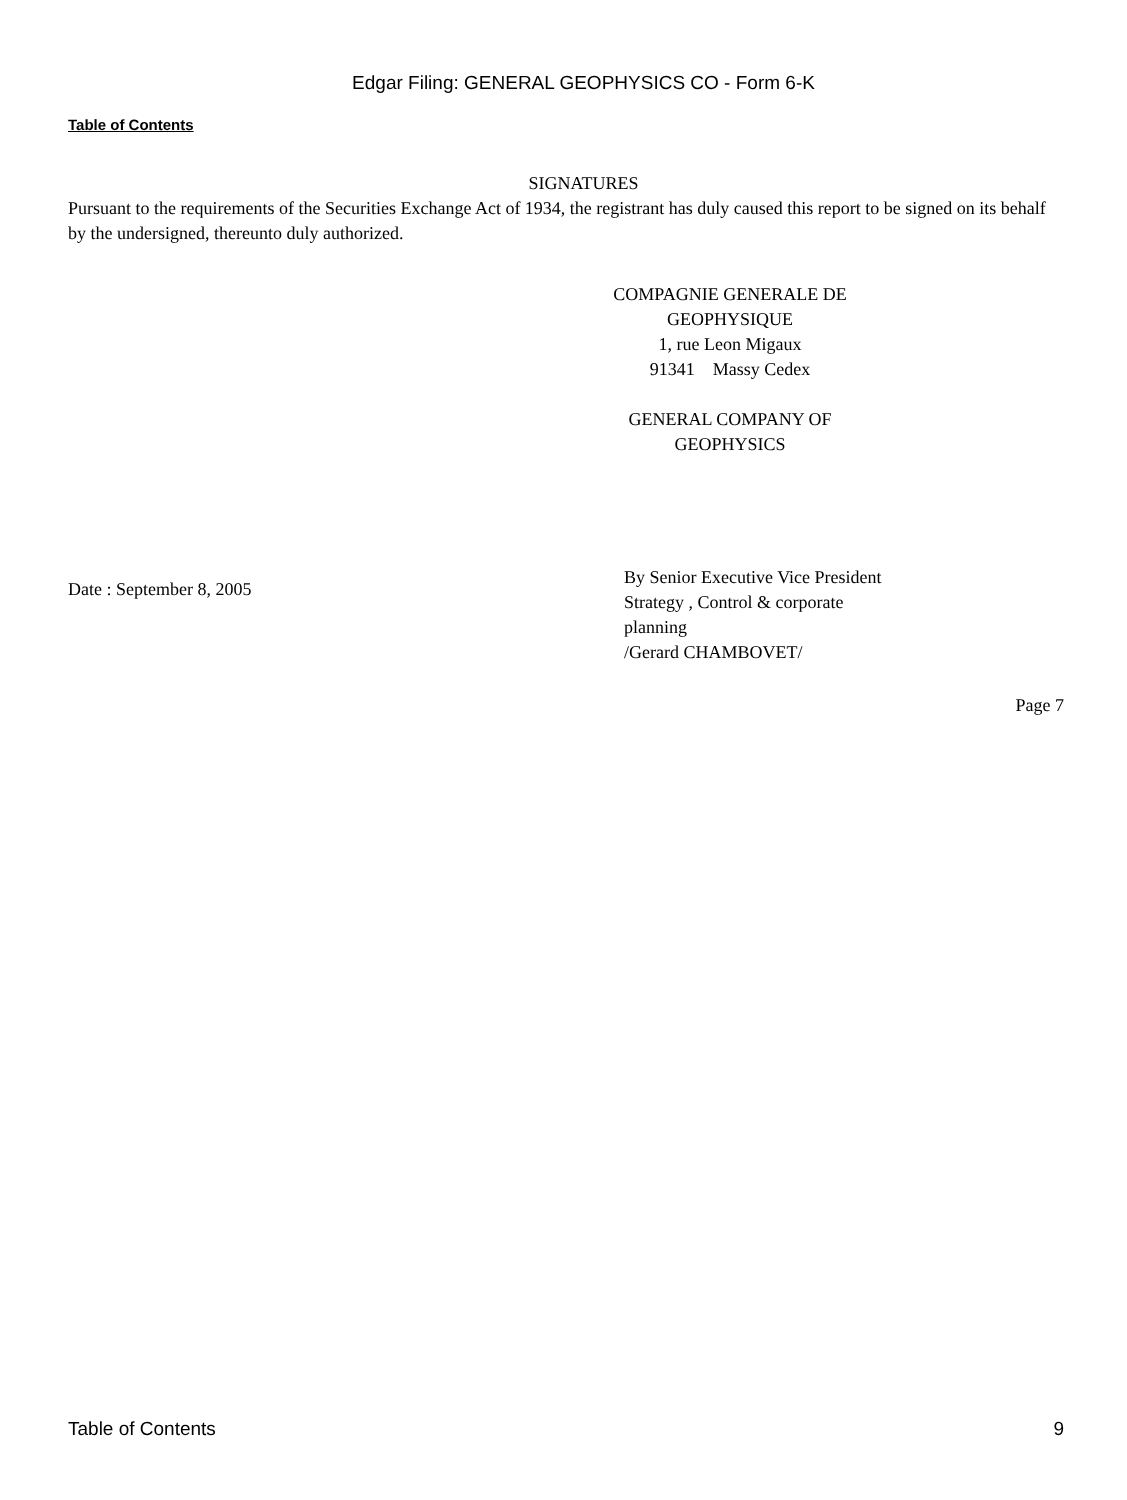Edgar Filing: GENERAL GEOPHYSICS CO - Form 6-K
Table of Contents
SIGNATURES
Pursuant to the requirements of the Securities Exchange Act of 1934, the registrant has duly caused this report to be signed on its behalf by the undersigned, thereunto duly authorized.
COMPAGNIE GENERALE DE
GEOPHYSIQUE
1, rue Leon Migaux
91341 Massy Cedex
GENERAL COMPANY OF
GEOPHYSICS
Date : September 8, 2005
By Senior Executive Vice President
Strategy , Control & corporate planning
/Gerard CHAMBOVET/
Page 7
Table of Contents 9